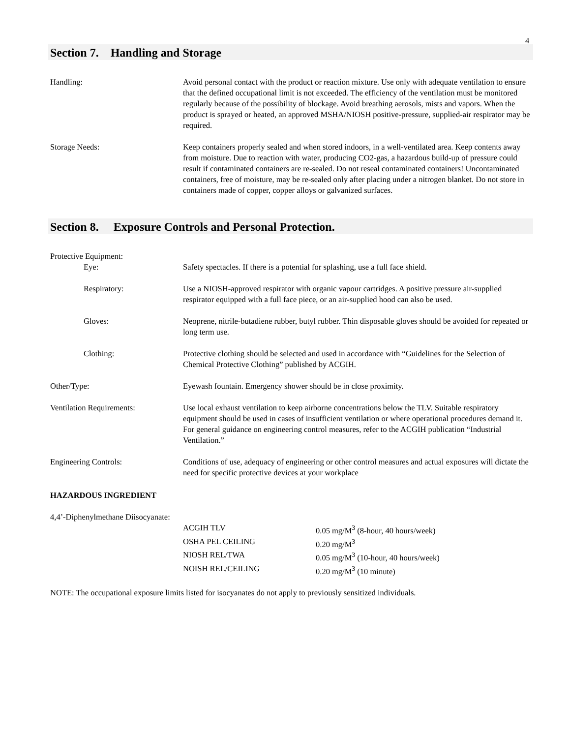4
Section 7. Handling and Storage
Handling: Avoid personal contact with the product or reaction mixture. Use only with adequate ventilation to ensure that the defined occupational limit is not exceeded. The efficiency of the ventilation must be monitored regularly because of the possibility of blockage. Avoid breathing aerosols, mists and vapors. When the product is sprayed or heated, an approved MSHA/NIOSH positive-pressure, supplied-air respirator may be required.
Storage Needs: Keep containers properly sealed and when stored indoors, in a well-ventilated area. Keep contents away from moisture. Due to reaction with water, producing CO2-gas, a hazardous build-up of pressure could result if contaminated containers are re-sealed. Do not reseal contaminated containers! Uncontaminated containers, free of moisture, may be re-sealed only after placing under a nitrogen blanket. Do not store in containers made of copper, copper alloys or galvanized surfaces.
Section 8. Exposure Controls and Personal Protection.
Protective Equipment:
Eye: Safety spectacles. If there is a potential for splashing, use a full face shield.
Respiratory: Use a NIOSH-approved respirator with organic vapour cartridges. A positive pressure air-supplied respirator equipped with a full face piece, or an air-supplied hood can also be used.
Gloves: Neoprene, nitrile-butadiene rubber, butyl rubber. Thin disposable gloves should be avoided for repeated or long term use.
Clothing: Protective clothing should be selected and used in accordance with “Guidelines for the Selection of Chemical Protective Clothing” published by ACGIH.
Other/Type: Eyewash fountain. Emergency shower should be in close proximity.
Ventilation Requirements: Use local exhaust ventilation to keep airborne concentrations below the TLV. Suitable respiratory equipment should be used in cases of insufficient ventilation or where operational procedures demand it. For general guidance on engineering control measures, refer to the ACGIH publication “Industrial Ventilation.”
Engineering Controls: Conditions of use, adequacy of engineering or other control measures and actual exposures will dictate the need for specific protective devices at your workplace
HAZARDOUS INGREDIENT
4,4’-Diphenylmethane Diisocyanate:
ACGIH TLV 0.05 mg/M<sup>3</sup> (8-hour, 40 hours/week)
OSHA PEL CEILING 0.20 mg/M<sup>3</sup>
NIOSH REL/TWA 0.05 mg/M<sup>3</sup> (10-hour, 40 hours/week)
NOISH REL/CEILING 0.20 mg/M<sup>3</sup> (10 minute)
NOTE: The occupational exposure limits listed for isocyanates do not apply to previously sensitized individuals.